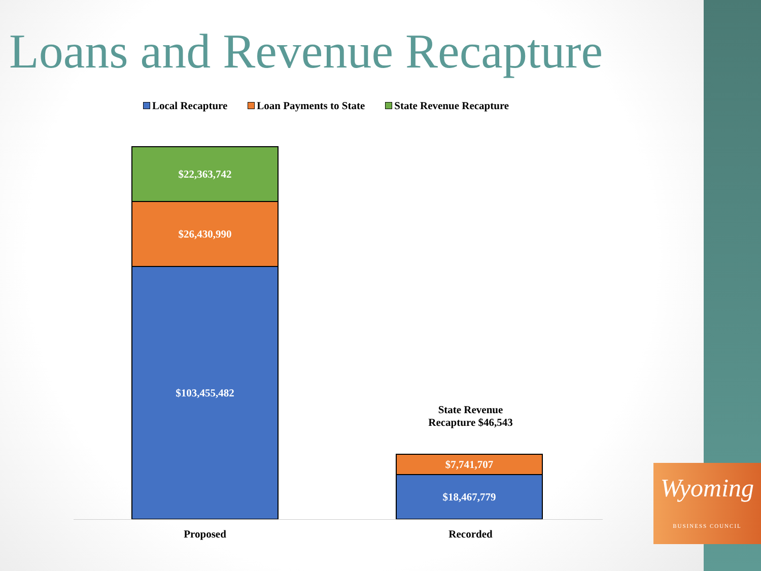Loans and Revenue Recapture
Local Recapture Loan Payments to State State Revenue Recapture
$22,363,742
$26,430,990
$103,455,482
State Revenue Recapture $46,543
$7,741,707
$18,467,779
Proposed Recorded
Wyoming
BUSINESS COUNCIL